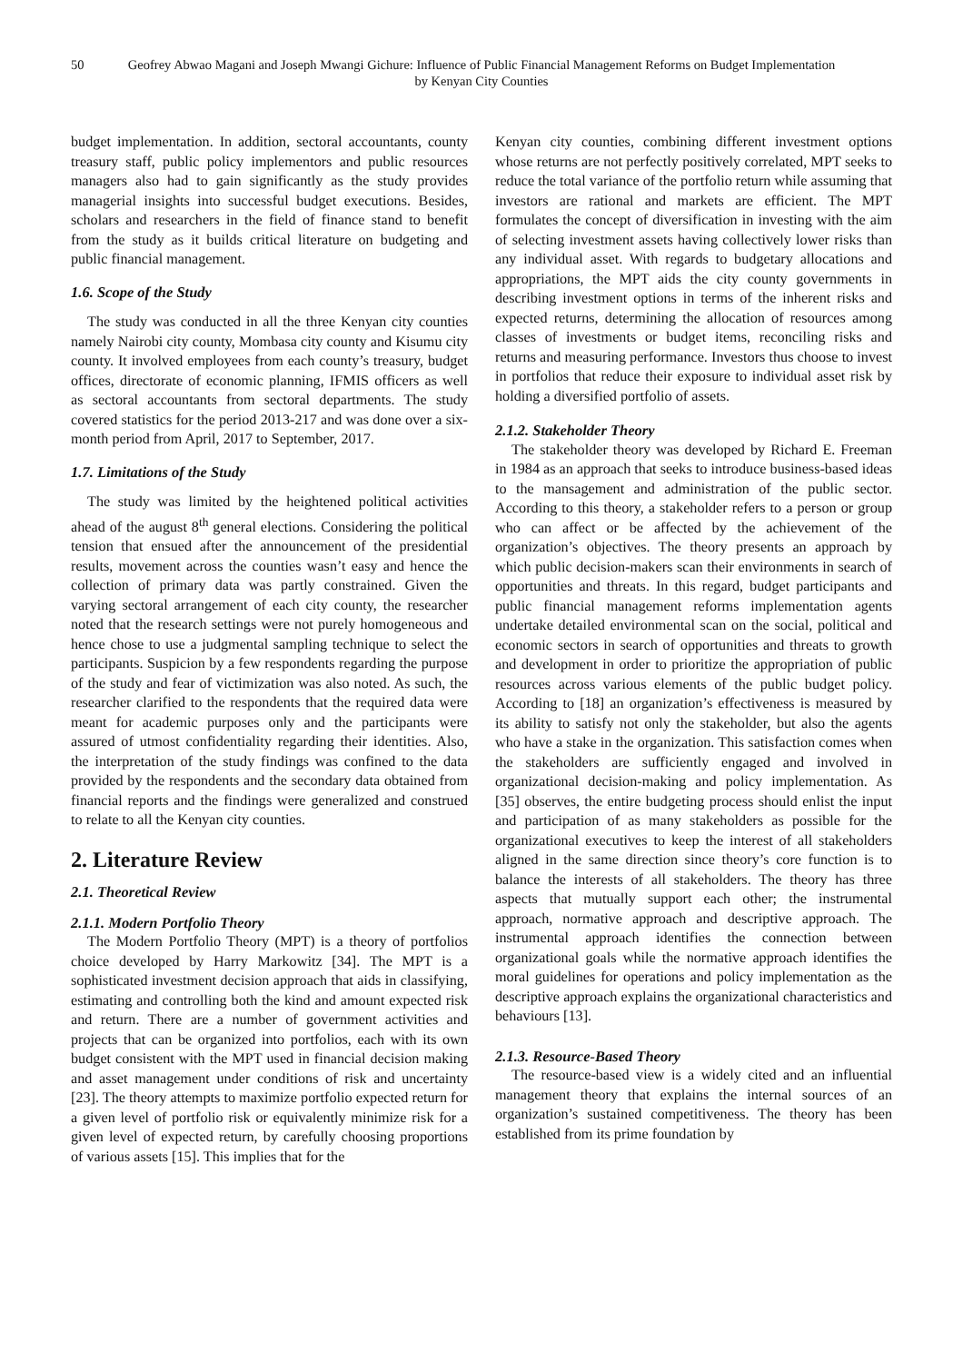50 Geofrey Abwao Magani and Joseph Mwangi Gichure: Influence of Public Financial Management Reforms on Budget Implementation by Kenyan City Counties
budget implementation. In addition, sectoral accountants, county treasury staff, public policy implementors and public resources managers also had to gain significantly as the study provides managerial insights into successful budget executions. Besides, scholars and researchers in the field of finance stand to benefit from the study as it builds critical literature on budgeting and public financial management.
1.6. Scope of the Study
The study was conducted in all the three Kenyan city counties namely Nairobi city county, Mombasa city county and Kisumu city county. It involved employees from each county’s treasury, budget offices, directorate of economic planning, IFMIS officers as well as sectoral accountants from sectoral departments. The study covered statistics for the period 2013-217 and was done over a six-month period from April, 2017 to September, 2017.
1.7. Limitations of the Study
The study was limited by the heightened political activities ahead of the august 8<sup>th</sup> general elections. Considering the political tension that ensued after the announcement of the presidential results, movement across the counties wasn’t easy and hence the collection of primary data was partly constrained. Given the varying sectoral arrangement of each city county, the researcher noted that the research settings were not purely homogeneous and hence chose to use a judgmental sampling technique to select the participants. Suspicion by a few respondents regarding the purpose of the study and fear of victimization was also noted. As such, the researcher clarified to the respondents that the required data were meant for academic purposes only and the participants were assured of utmost confidentiality regarding their identities. Also, the interpretation of the study findings was confined to the data provided by the respondents and the secondary data obtained from financial reports and the findings were generalized and construed to relate to all the Kenyan city counties.
2. Literature Review
2.1. Theoretical Review
2.1.1. Modern Portfolio Theory
The Modern Portfolio Theory (MPT) is a theory of portfolios choice developed by Harry Markowitz [34]. The MPT is a sophisticated investment decision approach that aids in classifying, estimating and controlling both the kind and amount expected risk and return. There are a number of government activities and projects that can be organized into portfolios, each with its own budget consistent with the MPT used in financial decision making and asset management under conditions of risk and uncertainty [23]. The theory attempts to maximize portfolio expected return for a given level of portfolio risk or equivalently minimize risk for a given level of expected return, by carefully choosing proportions of various assets [15]. This implies that for the
Kenyan city counties, combining different investment options whose returns are not perfectly positively correlated, MPT seeks to reduce the total variance of the portfolio return while assuming that investors are rational and markets are efficient. The MPT formulates the concept of diversification in investing with the aim of selecting investment assets having collectively lower risks than any individual asset. With regards to budgetary allocations and appropriations, the MPT aids the city county governments in describing investment options in terms of the inherent risks and expected returns, determining the allocation of resources among classes of investments or budget items, reconciling risks and returns and measuring performance. Investors thus choose to invest in portfolios that reduce their exposure to individual asset risk by holding a diversified portfolio of assets.
2.1.2. Stakeholder Theory
The stakeholder theory was developed by Richard E. Freeman in 1984 as an approach that seeks to introduce business-based ideas to the mansagement and administration of the public sector. According to this theory, a stakeholder refers to a person or group who can affect or be affected by the achievement of the organization’s objectives. The theory presents an approach by which public decision-makers scan their environments in search of opportunities and threats. In this regard, budget participants and public financial management reforms implementation agents undertake detailed environmental scan on the social, political and economic sectors in search of opportunities and threats to growth and development in order to prioritize the appropriation of public resources across various elements of the public budget policy. According to [18] an organization’s effectiveness is measured by its ability to satisfy not only the stakeholder, but also the agents who have a stake in the organization. This satisfaction comes when the stakeholders are sufficiently engaged and involved in organizational decision-making and policy implementation. As [35] observes, the entire budgeting process should enlist the input and participation of as many stakeholders as possible for the organizational executives to keep the interest of all stakeholders aligned in the same direction since theory’s core function is to balance the interests of all stakeholders. The theory has three aspects that mutually support each other; the instrumental approach, normative approach and descriptive approach. The instrumental approach identifies the connection between organizational goals while the normative approach identifies the moral guidelines for operations and policy implementation as the descriptive approach explains the organizational characteristics and behaviours [13].
2.1.3. Resource-Based Theory
The resource-based view is a widely cited and an influential management theory that explains the internal sources of an organization’s sustained competitiveness. The theory has been established from its prime foundation by